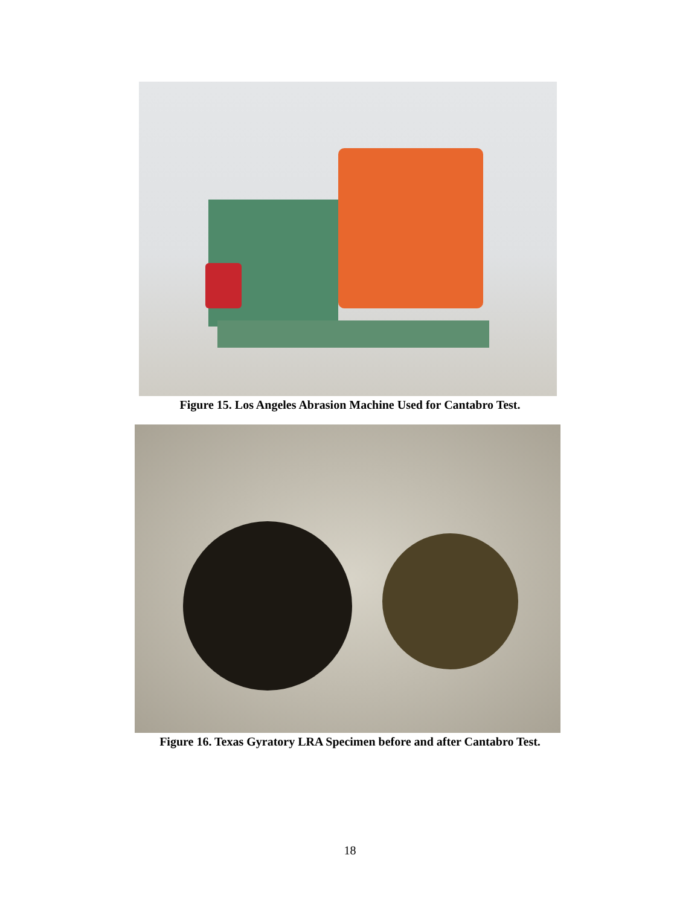Figure 15. Los Angeles Abrasion Machine Used for Cantabro Test.
Figure 16. Texas Gyratory LRA Specimen before and after Cantabro Test.
18